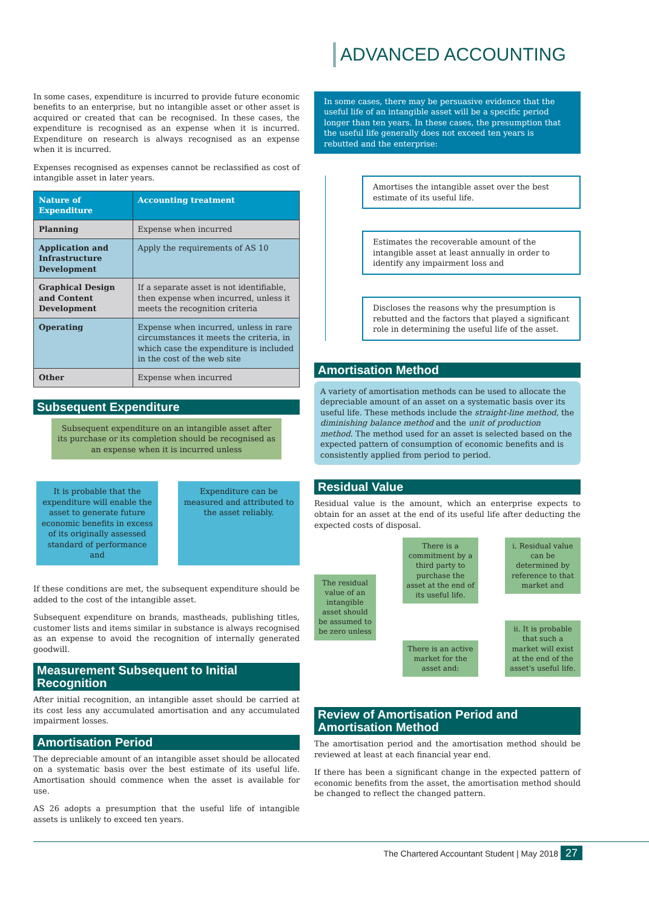ADVANCED ACCOUNTING
In some cases, expenditure is incurred to provide future economic benefits to an enterprise, but no intangible asset or other asset is acquired or created that can be recognised. In these cases, the expenditure is recognised as an expense when it is incurred. Expenditure on research is always recognised as an expense when it is incurred.
Expenses recognised as expenses cannot be reclassified as cost of intangible asset in later years.
| Nature of Expenditure | Accounting treatment |
| --- | --- |
| Planning | Expense when incurred |
| Application and Infrastructure Development | Apply the requirements of AS 10 |
| Graphical Design and Content Development | If a separate asset is not identifiable, then expense when incurred, unless it meets the recognition criteria |
| Operating | Expense when incurred, unless in rare circumstances it meets the criteria, in which case the expenditure is included in the cost of the web site |
| Other | Expense when incurred |
Subsequent Expenditure
Subsequent expenditure on an intangible asset after its purchase or its completion should be recognised as an expense when it is incurred unless
It is probable that the expenditure will enable the asset to generate future economic benefits in excess of its originally assessed standard of performance and
Expenditure can be measured and attributed to the asset reliably.
If these conditions are met, the subsequent expenditure should be added to the cost of the intangible asset.
Subsequent expenditure on brands, mastheads, publishing titles, customer lists and items similar in substance is always recognised as an expense to avoid the recognition of internally generated goodwill.
Measurement Subsequent to Initial Recognition
After initial recognition, an intangible asset should be carried at its cost less any accumulated amortisation and any accumulated impairment losses.
Amortisation Period
The depreciable amount of an intangible asset should be allocated on a systematic basis over the best estimate of its useful life. Amortisation should commence when the asset is available for use.
AS 26 adopts a presumption that the useful life of intangible assets is unlikely to exceed ten years.
In some cases, there may be persuasive evidence that the useful life of an intangible asset will be a specific period longer than ten years. In these cases, the presumption that the useful life generally does not exceed ten years is rebutted and the enterprise:
Amortises the intangible asset over the best estimate of its useful life.
Estimates the recoverable amount of the intangible asset at least annually in order to identify any impairment loss and
Discloses the reasons why the presumption is rebutted and the factors that played a significant role in determining the useful life of the asset.
Amortisation Method
A variety of amortisation methods can be used to allocate the depreciable amount of an asset on a systematic basis over its useful life. These methods include the straight-line method, the diminishing balance method and the unit of production method. The method used for an asset is selected based on the expected pattern of consumption of economic benefits and is consistently applied from period to period.
Residual Value
Residual value is the amount, which an enterprise expects to obtain for an asset at the end of its useful life after deducting the expected costs of disposal.
The residual value of an intangible asset should be assumed to be zero unless
There is a commitment by a third party to purchase the asset at the end of its useful life.
There is an active market for the asset and:
i. Residual value can be determined by reference to that market and
ii. It is probable that such a market will exist at the end of the asset's useful life.
Review of Amortisation Period and Amortisation Method
The amortisation period and the amortisation method should be reviewed at least at each financial year end.
If there has been a significant change in the expected pattern of economic benefits from the asset, the amortisation method should be changed to reflect the changed pattern.
The Chartered Accountant Student | May 2018 27